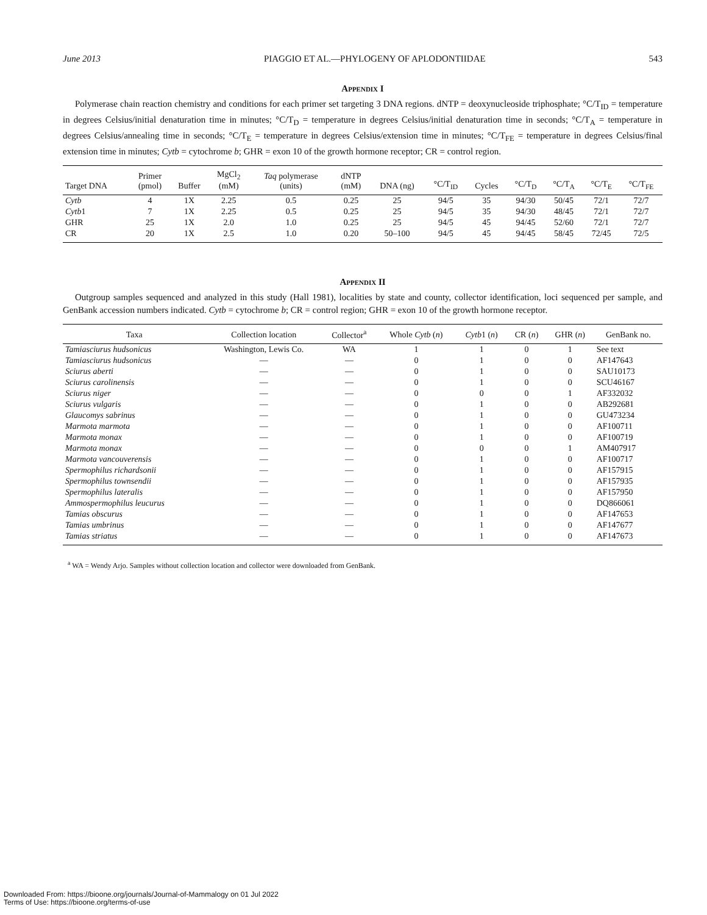June 2013 PIAGGIO ET AL.—PHYLOGENY OF APLODONTIIDAE 543
Appendix I
Polymerase chain reaction chemistry and conditions for each primer set targeting 3 DNA regions. dNTP = deoxynucleoside triphosphate; °C/T<sub>ID</sub> = temperature in degrees Celsius/initial denaturation time in minutes; °C/T<sub>D</sub> = temperature in degrees Celsius/initial denaturation time in seconds; °C/T<sub>A</sub> = temperature in degrees Celsius/annealing time in seconds; °C/T<sub>E</sub> = temperature in degrees Celsius/extension time in minutes; °C/T<sub>FE</sub> = temperature in degrees Celsius/final extension time in minutes; Cytb = cytochrome b; GHR = exon 10 of the growth hormone receptor; CR = control region.
| Target DNA | Primer (pmol) | Buffer | MgCl<sub>2</sub> (mM) | Taq polymerase (units) | dNTP (mM) | DNA (ng) | °C/T<sub>ID</sub> | Cycles | °C/T<sub>D</sub> | °C/T<sub>A</sub> | °C/T<sub>E</sub> | °C/T<sub>FE</sub> |
| --- | --- | --- | --- | --- | --- | --- | --- | --- | --- | --- | --- | --- |
| Cytb | 4 | 1X | 2.25 | 0.5 | 0.25 | 25 | 94/5 | 35 | 94/30 | 50/45 | 72/1 | 72/7 |
| Cytb 1 | 7 | 1X | 2.25 | 0.5 | 0.25 | 25 | 94/5 | 35 | 94/30 | 48/45 | 72/1 | 72/7 |
| GHR | 25 | 1X | 2.0 | 1.0 | 0.25 | 25 | 94/5 | 45 | 94/45 | 52/60 | 72/1 | 72/7 |
| CR | 20 | 1X | 2.5 | 1.0 | 0.20 | 50–100 | 94/5 | 45 | 94/45 | 58/45 | 72/45 | 72/5 |
Appendix II
Outgroup samples sequenced and analyzed in this study (Hall 1981), localities by state and county, collector identification, loci sequenced per sample, and GenBank accession numbers indicated. Cytb = cytochrome b; CR = control region; GHR = exon 10 of the growth hormone receptor.
| Taxa | Collection location | Collector<sup>a</sup> | Whole Cytb ( n ) | Cytb 1 ( n ) | CR ( n ) | GHR ( n ) | GenBank no. |
| --- | --- | --- | --- | --- | --- | --- | --- |
| Tamiasciurus hudsonicus | Washington, Lewis Co. | WA | 1 | 1 | 0 | 1 | See text |
| Tamiasciurus hudsonicus | — | — | 0 | 1 | 0 | 0 | AF147643 |
| Sciurus aberti | — | — | 0 | 1 | 0 | 0 | SAU10173 |
| Sciurus carolinensis | — | — | 0 | 1 | 0 | 0 | SCU46167 |
| Sciurus niger | — | — | 0 | 0 | 0 | 1 | AF332032 |
| Sciurus vulgaris | — | — | 0 | 1 | 0 | 0 | AB292681 |
| Glaucomys sabrinus | — | — | 0 | 1 | 0 | 0 | GU473234 |
| Marmota marmota | — | — | 0 | 1 | 0 | 0 | AF100711 |
| Marmota monax | — | — | 0 | 1 | 0 | 0 | AF100719 |
| Marmota monax | — | — | 0 | 0 | 0 | 1 | AM407917 |
| Marmota vancouverensis | — | — | 0 | 1 | 0 | 0 | AF100717 |
| Spermophilus richardsonii | — | — | 0 | 1 | 0 | 0 | AF157915 |
| Spermophilus townsendii | — | — | 0 | 1 | 0 | 0 | AF157935 |
| Spermophilus lateralis | — | — | 0 | 1 | 0 | 0 | AF157950 |
| Ammospermophilus leucurus | — | — | 0 | 1 | 0 | 0 | DQ866061 |
| Tamias obscurus | — | — | 0 | 1 | 0 | 0 | AF147653 |
| Tamias umbrinus | — | — | 0 | 1 | 0 | 0 | AF147677 |
| Tamias striatus | — | — | 0 | 1 | 0 | 0 | AF147673 |
<sup>a</sup> WA = Wendy Arjo. Samples without collection location and collector were downloaded from GenBank.
Downloaded From: https://bioone.org/journals/Journal-of-Mammalogy on 01 Jul 2022
Terms of Use: https://bioone.org/terms-of-use